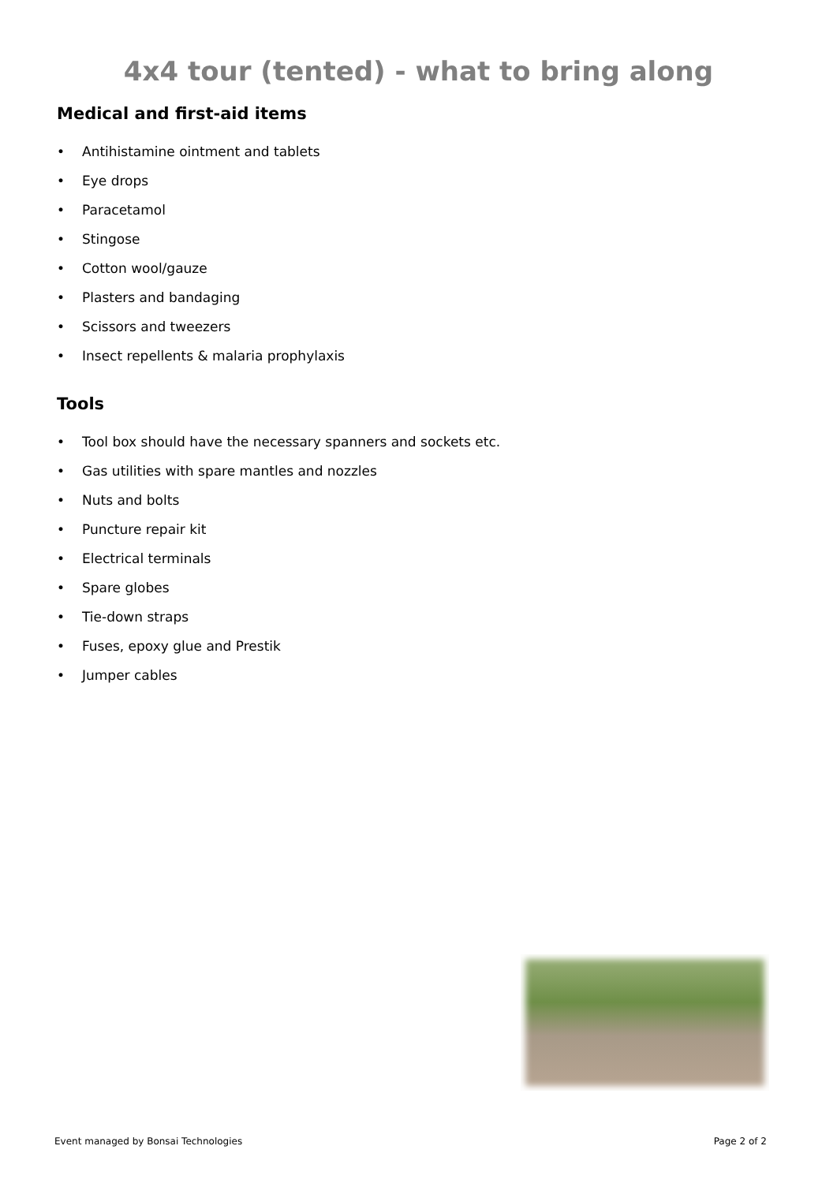4x4 tour (tented) - what to bring along
Medical and first-aid items
• Antihistamine ointment and tablets
• Eye drops
• Paracetamol
• Stingose
• Cotton wool/gauze
• Plasters and bandaging
• Scissors and tweezers
• Insect repellents & malaria prophylaxis
Tools
• Tool box should have the necessary spanners and sockets etc.
• Gas utilities with spare mantles and nozzles
• Nuts and bolts
• Puncture repair kit
• Electrical terminals
• Spare globes
• Tie-down straps
• Fuses, epoxy glue and Prestik
• Jumper cables
Event managed by Bonsai Technologies Page 2 of 2